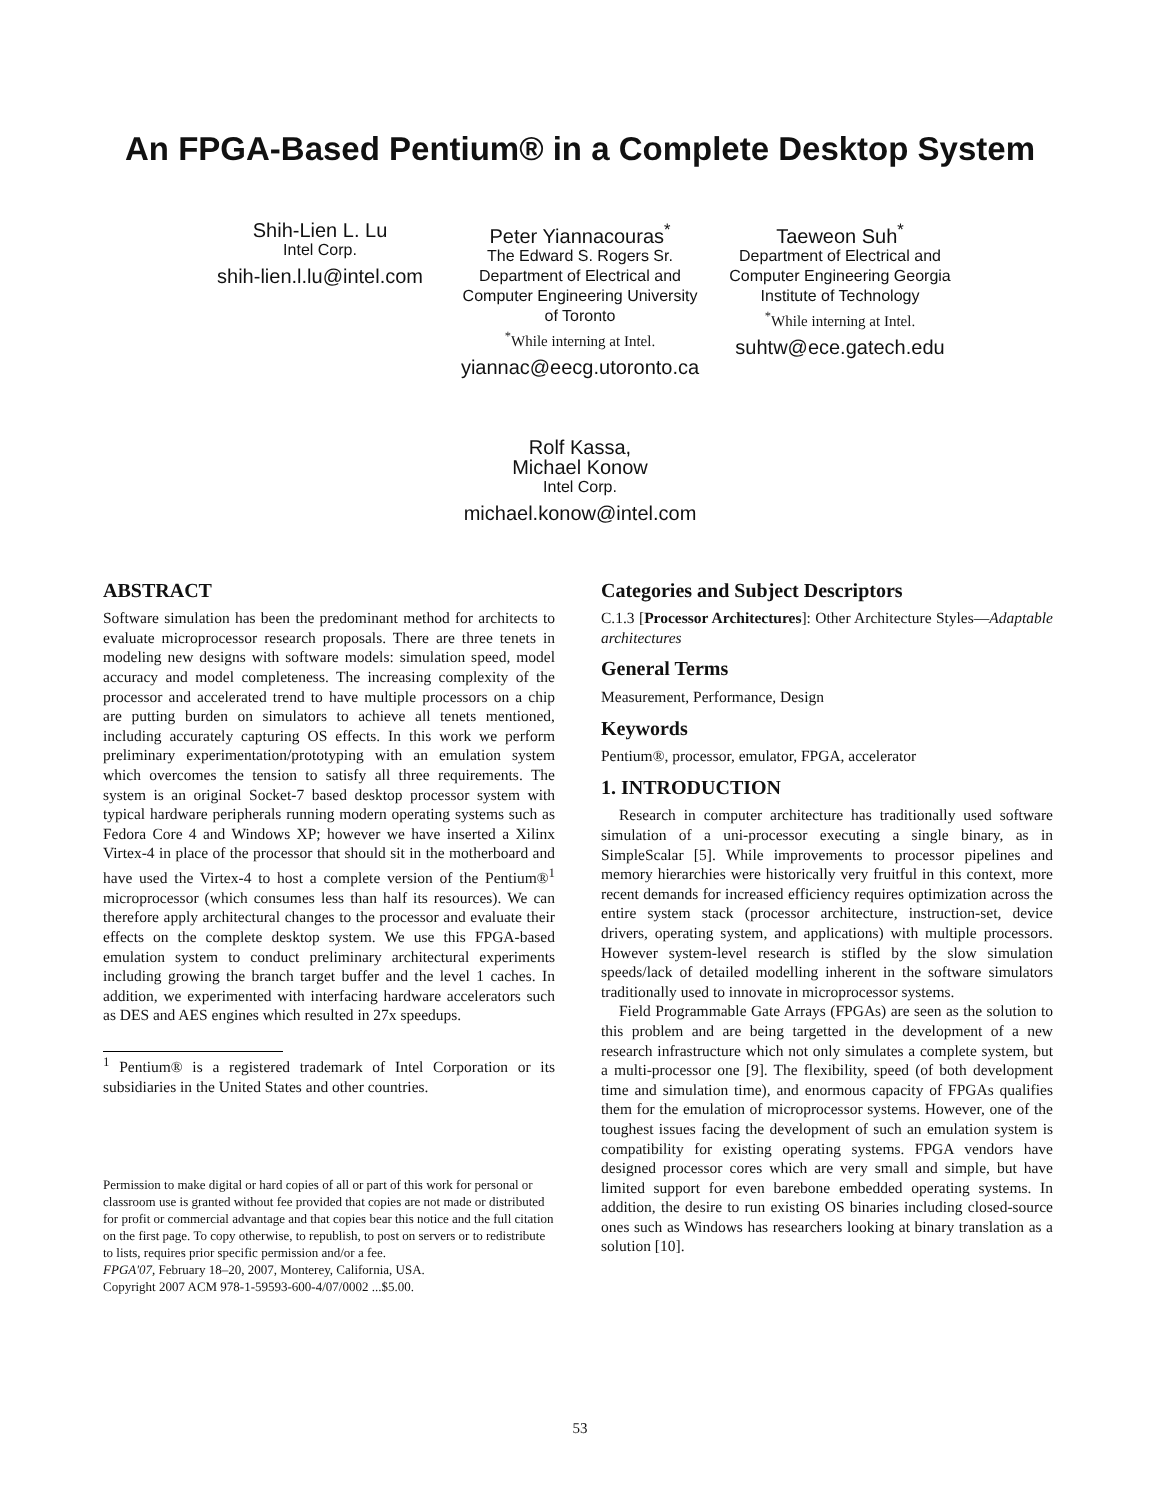An FPGA-Based Pentium® in a Complete Desktop System
Shih-Lien L. Lu
Intel Corp.
shih-lien.l.lu@intel.com
Peter Yiannacouras<sup>*</sup>
The Edward S. Rogers Sr. Department of Electrical and Computer Engineering University of Toronto
<sup>*</sup> While interning at Intel.
yiannac@eecg.utoronto.ca
Taeweon Suh<sup>*</sup>
Department of Electrical and Computer Engineering Georgia Institute of Technology
<sup>*</sup> While interning at Intel.
suhtw@ece.gatech.edu
Rolf Kassa,
Michael Konow
Intel Corp.
michael.konow@intel.com
ABSTRACT
Software simulation has been the predominant method for architects to evaluate microprocessor research proposals. There are three tenets in modeling new designs with software models: simulation speed, model accuracy and model completeness. The increasing complexity of the processor and accelerated trend to have multiple processors on a chip are putting burden on simulators to achieve all tenets mentioned, including accurately capturing OS effects. In this work we perform preliminary experimentation/prototyping with an emulation system which overcomes the tension to satisfy all three requirements. The system is an original Socket-7 based desktop processor system with typical hardware peripherals running modern operating systems such as Fedora Core 4 and Windows XP; however we have inserted a Xilinx Virtex-4 in place of the processor that should sit in the motherboard and have used the Virtex-4 to host a complete version of the Pentium®<sup>1</sup> microprocessor (which consumes less than half its resources). We can therefore apply architectural changes to the processor and evaluate their effects on the complete desktop system. We use this FPGA-based emulation system to conduct preliminary architectural experiments including growing the branch target buffer and the level 1 caches. In addition, we experimented with interfacing hardware accelerators such as DES and AES engines which resulted in 27x speedups.
<sup>1</sup> Pentium® is a registered trademark of Intel Corporation or its subsidiaries in the United States and other countries.
Permission to make digital or hard copies of all or part of this work for personal or classroom use is granted without fee provided that copies are not made or distributed for profit or commercial advantage and that copies bear this notice and the full citation on the first page. To copy otherwise, to republish, to post on servers or to redistribute to lists, requires prior specific permission and/or a fee.
FPGA'07, February 18–20, 2007, Monterey, California, USA.
Copyright 2007 ACM 978-1-59593-600-4/07/0002 ...$5.00.
Categories and Subject Descriptors
C.1.3 [Processor Architectures]: Other Architecture Styles—Adaptable architectures
General Terms
Measurement, Performance, Design
Keywords
Pentium®, processor, emulator, FPGA, accelerator
1. INTRODUCTION
Research in computer architecture has traditionally used software simulation of a uni-processor executing a single binary, as in SimpleScalar [5]. While improvements to processor pipelines and memory hierarchies were historically very fruitful in this context, more recent demands for increased efficiency requires optimization across the entire system stack (processor architecture, instruction-set, device drivers, operating system, and applications) with multiple processors. However system-level research is stifled by the slow simulation speeds/lack of detailed modelling inherent in the software simulators traditionally used to innovate in microprocessor systems.
Field Programmable Gate Arrays (FPGAs) are seen as the solution to this problem and are being targetted in the development of a new research infrastructure which not only simulates a complete system, but a multi-processor one [9]. The flexibility, speed (of both development time and simulation time), and enormous capacity of FPGAs qualifies them for the emulation of microprocessor systems. However, one of the toughest issues facing the development of such an emulation system is compatibility for existing operating systems. FPGA vendors have designed processor cores which are very small and simple, but have limited support for even barebone embedded operating systems. In addition, the desire to run existing OS binaries including closed-source ones such as Windows has researchers looking at binary translation as a solution [10].
53